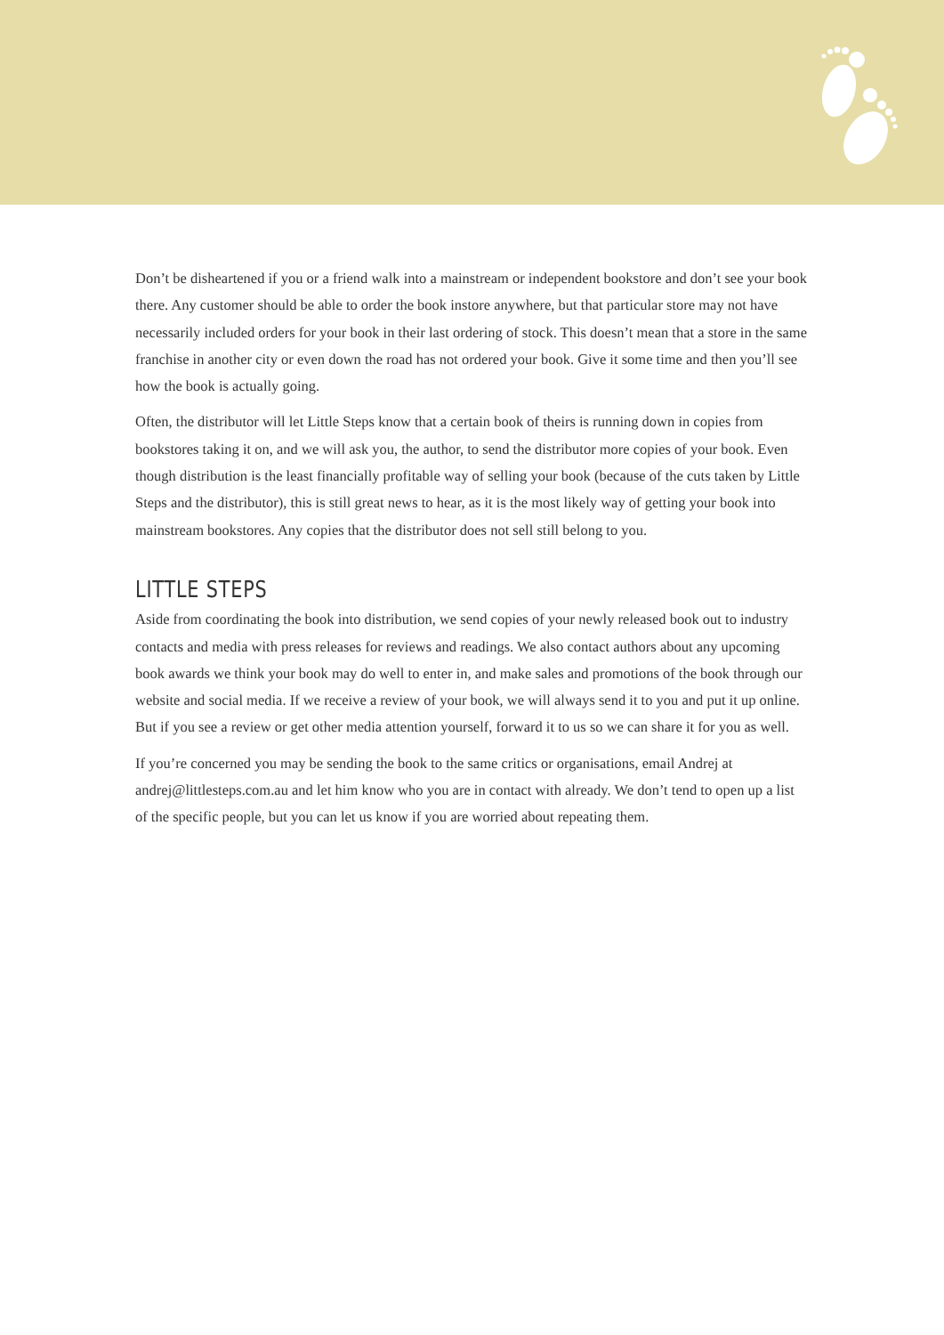Don’t be disheartened if you or a friend walk into a mainstream or independent bookstore and don’t see your book there. Any customer should be able to order the book instore anywhere, but that particular store may not have necessarily included orders for your book in their last ordering of stock. This doesn’t mean that a store in the same franchise in another city or even down the road has not ordered your book. Give it some time and then you’ll see how the book is actually going.
Often, the distributor will let Little Steps know that a certain book of theirs is running down in copies from bookstores taking it on, and we will ask you, the author, to send the distributor more copies of your book. Even though distribution is the least financially profitable way of selling your book (because of the cuts taken by Little Steps and the distributor), this is still great news to hear, as it is the most likely way of getting your book into mainstream bookstores. Any copies that the distributor does not sell still belong to you.
LITTLE STEPS
Aside from coordinating the book into distribution, we send copies of your newly released book out to industry contacts and media with press releases for reviews and readings. We also contact authors about any upcoming book awards we think your book may do well to enter in, and make sales and promotions of the book through our website and social media. If we receive a review of your book, we will always send it to you and put it up online. But if you see a review or get other media attention yourself, forward it to us so we can share it for you as well.
If you’re concerned you may be sending the book to the same critics or organisations, email Andrej at andrej@littlesteps.com.au and let him know who you are in contact with already. We don’t tend to open up a list of the specific people, but you can let us know if you are worried about repeating them.